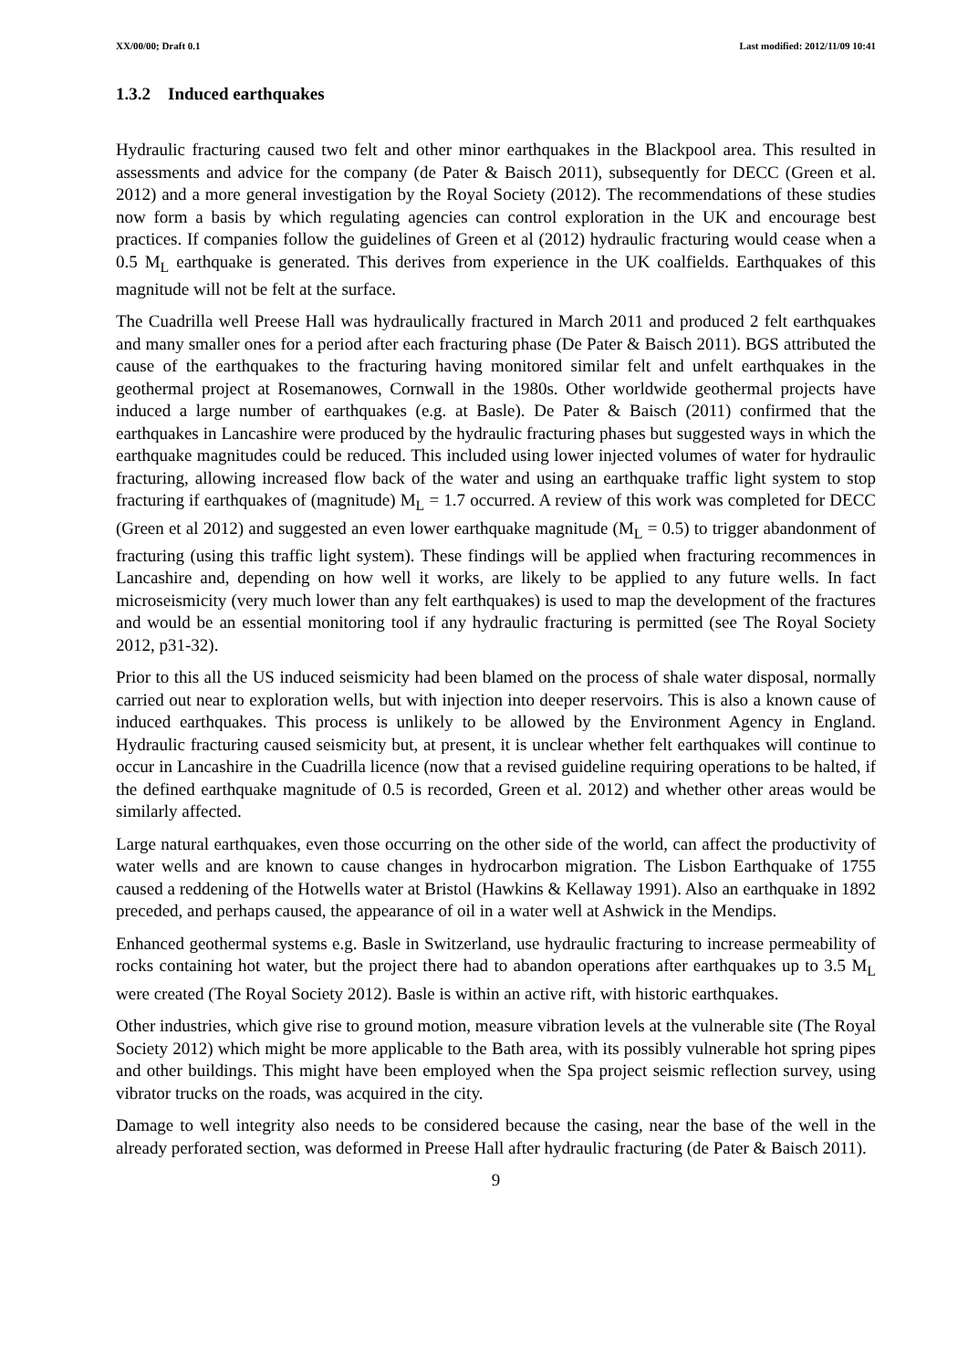XX/00/00; Draft 0.1 Last modified: 2012/11/09 10:41
1.3.2 Induced earthquakes
Hydraulic fracturing caused two felt and other minor earthquakes in the Blackpool area. This resulted in assessments and advice for the company (de Pater & Baisch 2011), subsequently for DECC (Green et al. 2012) and a more general investigation by the Royal Society (2012). The recommendations of these studies now form a basis by which regulating agencies can control exploration in the UK and encourage best practices. If companies follow the guidelines of Green et al (2012) hydraulic fracturing would cease when a 0.5 M<sub>L</sub> earthquake is generated. This derives from experience in the UK coalfields. Earthquakes of this magnitude will not be felt at the surface.
The Cuadrilla well Preese Hall was hydraulically fractured in March 2011 and produced 2 felt earthquakes and many smaller ones for a period after each fracturing phase (De Pater & Baisch 2011). BGS attributed the cause of the earthquakes to the fracturing having monitored similar felt and unfelt earthquakes in the geothermal project at Rosemanowes, Cornwall in the 1980s. Other worldwide geothermal projects have induced a large number of earthquakes (e.g. at Basle). De Pater & Baisch (2011) confirmed that the earthquakes in Lancashire were produced by the hydraulic fracturing phases but suggested ways in which the earthquake magnitudes could be reduced. This included using lower injected volumes of water for hydraulic fracturing, allowing increased flow back of the water and using an earthquake traffic light system to stop fracturing if earthquakes of (magnitude) M<sub>L</sub> = 1.7 occurred. A review of this work was completed for DECC (Green et al 2012) and suggested an even lower earthquake magnitude (M<sub>L</sub> = 0.5) to trigger abandonment of fracturing (using this traffic light system). These findings will be applied when fracturing recommences in Lancashire and, depending on how well it works, are likely to be applied to any future wells. In fact microseismicity (very much lower than any felt earthquakes) is used to map the development of the fractures and would be an essential monitoring tool if any hydraulic fracturing is permitted (see The Royal Society 2012, p31-32).
Prior to this all the US induced seismicity had been blamed on the process of shale water disposal, normally carried out near to exploration wells, but with injection into deeper reservoirs. This is also a known cause of induced earthquakes. This process is unlikely to be allowed by the Environment Agency in England. Hydraulic fracturing caused seismicity but, at present, it is unclear whether felt earthquakes will continue to occur in Lancashire in the Cuadrilla licence (now that a revised guideline requiring operations to be halted, if the defined earthquake magnitude of 0.5 is recorded, Green et al. 2012) and whether other areas would be similarly affected.
Large natural earthquakes, even those occurring on the other side of the world, can affect the productivity of water wells and are known to cause changes in hydrocarbon migration. The Lisbon Earthquake of 1755 caused a reddening of the Hotwells water at Bristol (Hawkins & Kellaway 1991). Also an earthquake in 1892 preceded, and perhaps caused, the appearance of oil in a water well at Ashwick in the Mendips.
Enhanced geothermal systems e.g. Basle in Switzerland, use hydraulic fracturing to increase permeability of rocks containing hot water, but the project there had to abandon operations after earthquakes up to 3.5 M<sub>L</sub> were created (The Royal Society 2012). Basle is within an active rift, with historic earthquakes.
Other industries, which give rise to ground motion, measure vibration levels at the vulnerable site (The Royal Society 2012) which might be more applicable to the Bath area, with its possibly vulnerable hot spring pipes and other buildings. This might have been employed when the Spa project seismic reflection survey, using vibrator trucks on the roads, was acquired in the city.
Damage to well integrity also needs to be considered because the casing, near the base of the well in the already perforated section, was deformed in Preese Hall after hydraulic fracturing (de Pater & Baisch 2011).
9